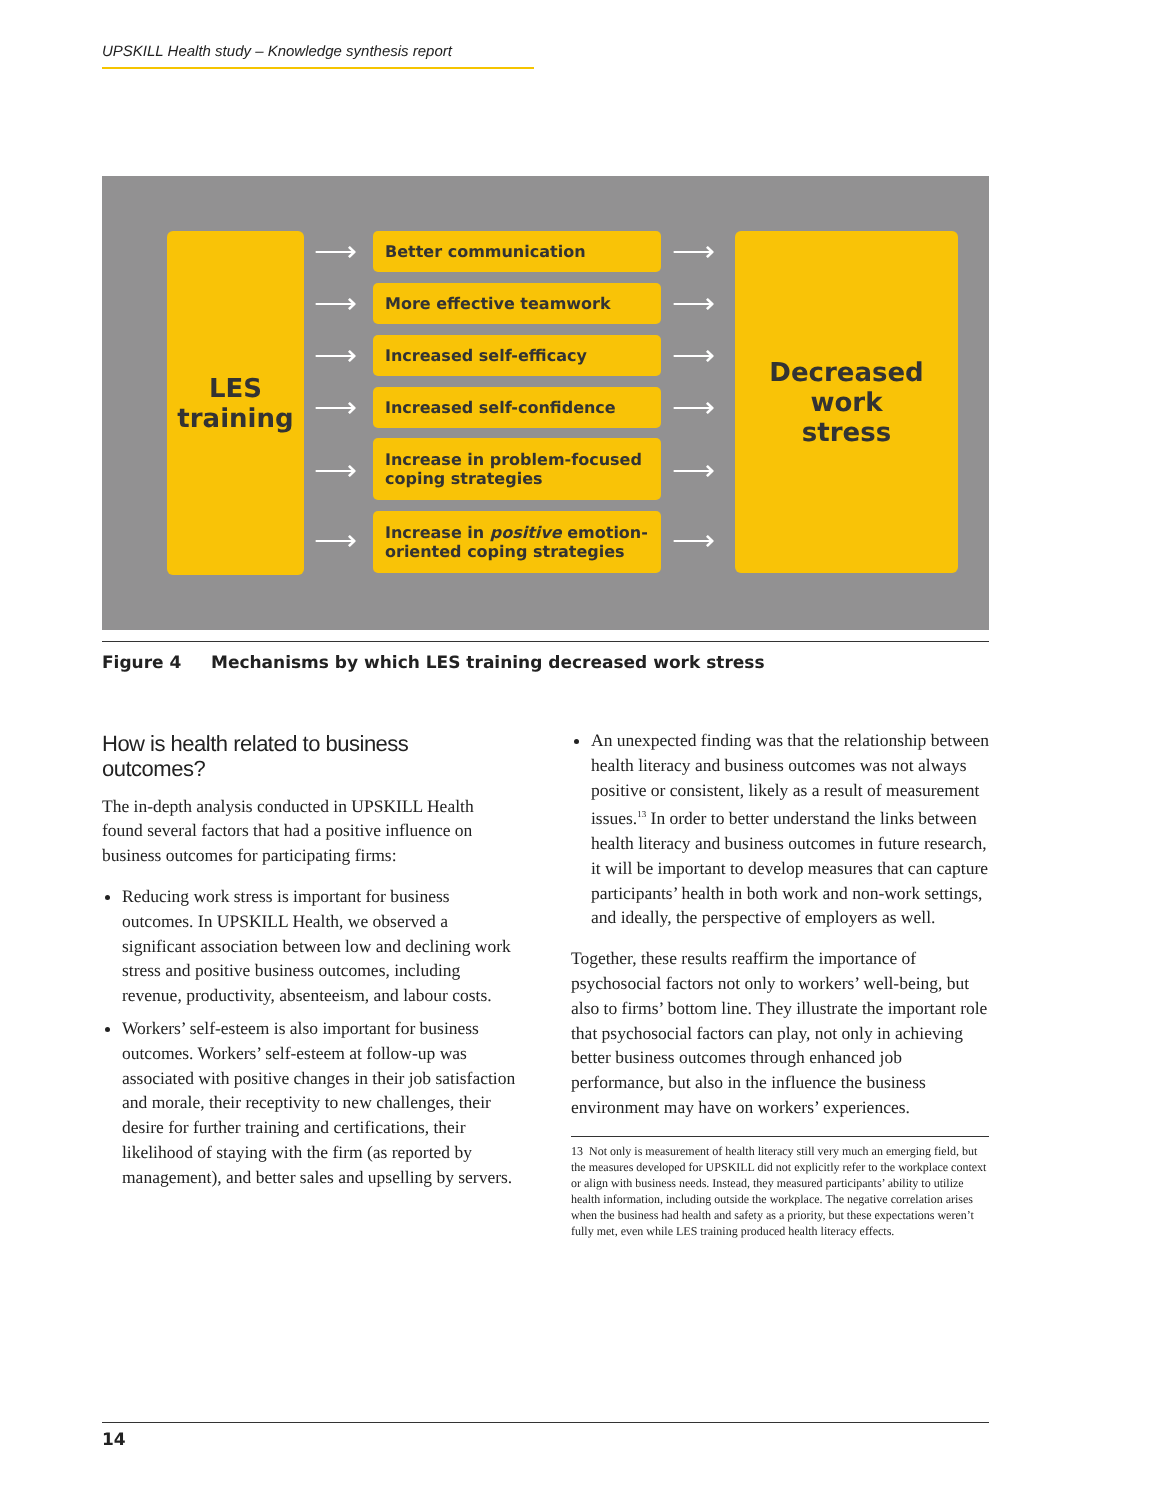UPSKILL Health study – Knowledge synthesis report
LES
training
Better communication
More effective teamwork
Increased self-efficacy
Increased self-confidence
Increase in problem-focused coping strategies
Increase in positive emotion-oriented coping strategies
Decreased
work
stress
⟶ ⟶
⟶ ⟶
⟶ ⟶
⟶ ⟶
⟶ ⟶
⟶ ⟶
Figure 4 Mechanisms by which LES training decreased work stress
How is health related to business outcomes?
The in-depth analysis conducted in UPSKILL Health found several factors that had a positive influence on business outcomes for participating firms:
Reducing work stress is important for business outcomes. In UPSKILL Health, we observed a significant association between low and declining work stress and positive business outcomes, including revenue, productivity, absenteeism, and labour costs.
Workers’ self-esteem is also important for business outcomes. Workers’ self-esteem at follow-up was associated with positive changes in their job satisfaction and morale, their receptivity to new challenges, their desire for further training and certifications, their likelihood of staying with the firm (as reported by management), and better sales and upselling by servers.
An unexpected finding was that the relationship between health literacy and business outcomes was not always positive or consistent, likely as a result of measurement issues.<sup>13</sup> In order to better understand the links between health literacy and business outcomes in future research, it will be important to develop measures that can capture participants’ health in both work and non-work settings, and ideally, the perspective of employers as well.
Together, these results reaffirm the importance of psychosocial factors not only to workers’ well-being, but also to firms’ bottom line. They illustrate the important role that psychosocial factors can play, not only in achieving better business outcomes through enhanced job performance, but also in the influence the business environment may have on workers’ experiences.
13 Not only is measurement of health literacy still very much an emerging field, but the measures developed for UPSKILL did not explicitly refer to the workplace context or align with business needs. Instead, they measured participants’ ability to utilize health information, including outside the workplace. The negative correlation arises when the business had health and safety as a priority, but these expectations weren’t fully met, even while LES training produced health literacy effects.
14